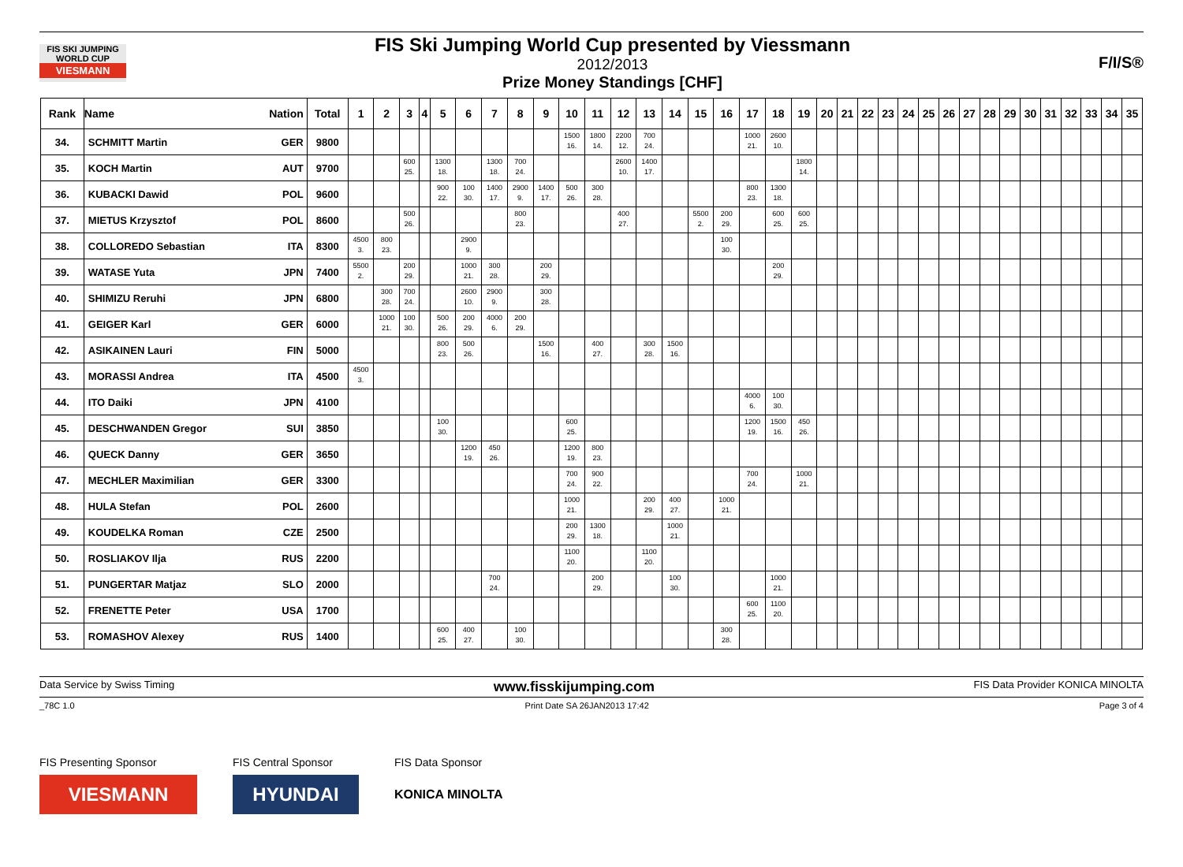FIS SKI JUMPING WORLD CUP
VIESMANN
FIS Ski Jumping World Cup presented by Viessmann
2012/2013
Prize Money Standings [CHF]
F/I/S®
| Rank | Name Nation | Total | 1 | 2 | 3 | 4 | 5 | 6 | 7 | 8 | 9 | 10 | 11 | 12 | 13 | 14 | 15 | 16 | 17 | 18 | 19 | 20 | 21 | 22 | 23 | 24 | 25 | 26 | 27 | 28 | 29 | 30 | 31 | 32 | 33 | 34 | 35 |
| --- | --- | --- | --- | --- | --- | --- | --- | --- | --- | --- | --- | --- | --- | --- | --- | --- | --- | --- | --- | --- | --- | --- | --- | --- | --- | --- | --- | --- | --- | --- | --- | --- | --- | --- | --- | --- | --- |
| 34. | SCHMITT Martin GER | 9800 | | | | | | | | | | 1500 16. | 1800 14. | 2200 12. | 700 24. | | | | 1000 21. | 2600 10. | | | | | | | | | | | | | | | | | |
| 35. | KOCH Martin AUT | 9700 | | | 600 25. | | 1300 18. | | 1300 18. | 700 24. | | | | 2600 10. | 1400 17. | | | | | | 1800 14. | | | | | | | | | | | | | | | | |
| 36. | KUBACKI Dawid POL | 9600 | | | | | 900 22. | 100 30. | 1400 17. | 2900 9. | 1400 17. | 500 26. | 300 28. | | | | | | 800 23. | 1300 18. | | | | | | | | | | | | | | | | | |
| 37. | MIETUS Krzysztof POL | 8600 | | | 500 26. | | | | | 800 23. | | | | 400 27. | | | 5500 2. | 200 29. | | 600 25. | 600 25. | | | | | | | | | | | | | | | | |
| 38. | COLLOREDO Sebastian ITA | 8300 | 4500 3. | 800 23. | | | | 2900 9. | | | | | | | | | | 100 30. | | | | | | | | | | | | | | | | | | | |
| 39. | WATASE Yuta JPN | 7400 | 5500 2. | | 200 29. | | | 1000 21. | 300 28. | | 200 29. | | | | | | | | | 200 29. | | | | | | | | | | | | | | | | | |
| 40. | SHIMIZU Reruhi JPN | 6800 | | 300 28. | 700 24. | | | 2600 10. | 2900 9. | | 300 28. | | | | | | | | | | | | | | | | | | | | | | | | | | |
| 41. | GEIGER Karl GER | 6000 | | 1000 21. | 100 30. | | 500 26. | 200 29. | 4000 6. | 200 29. | | | | | | | | | | | | | | | | | | | | | | | | | | | |
| 42. | ASIKAINEN Lauri FIN | 5000 | | | | | 800 23. | 500 26. | | | 1500 16. | | 400 27. | | 300 28. | 1500 16. | | | | | | | | | | | | | | | | | | | | | |
| 43. | MORASSI Andrea ITA | 4500 | 4500 3. | | | | | | | | | | | | | | | | | | | | | | | | | | | | | | | | | | |
| 44. | ITO Daiki JPN | 4100 | | | | | | | | | | | | | | | | | 4000 6. | 100 30. | | | | | | | | | | | | | | | | | |
| 45. | DESCHWANDEN Gregor SUI | 3850 | | | | | 100 30. | | | | | 600 25. | | | | | | | 1200 19. | 1500 16. | 450 26. | | | | | | | | | | | | | | | | |
| 46. | QUECK Danny GER | 3650 | | | | | | 1200 19. | 450 26. | | | 1200 19. | 800 23. | | | | | | | | | | | | | | | | | | | | | | | | |
| 47. | MECHLER Maximilian GER | 3300 | | | | | | | | | | 700 24. | 900 22. | | | | | | 700 24. | | 1000 21. | | | | | | | | | | | | | | | | |
| 48. | HULA Stefan POL | 2600 | | | | | | | | | | 1000 21. | | | 200 29. | 400 27. | | 1000 21. | | | | | | | | | | | | | | | | | | | |
| 49. | KOUDELKA Roman CZE | 2500 | | | | | | | | | | 200 29. | 1300 18. | | | 1000 21. | | | | | | | | | | | | | | | | | | | | | |
| 50. | ROSLIAKOV Ilja RUS | 2200 | | | | | | | | | | 1100 20. | | | 1100 20. | | | | | | | | | | | | | | | | | | | | | | |
| 51. | PUNGERTAR Matjaz SLO | 2000 | | | | | | | 700 24. | | | | 200 29. | | | 100 30. | | | | 1000 21. | | | | | | | | | | | | | | | | | |
| 52. | FRENETTE Peter USA | 1700 | | | | | | | | | | | | | | | | | 600 25. | 1100 20. | | | | | | | | | | | | | | | | | |
| 53. | ROMASHOV Alexey RUS | 1400 | | | | | 600 25. | 400 27. | | 100 30. | | | | | | | | 300 28. | | | | | | | | | | | | | | | | | | | |
Data Service by Swiss Timing www.fisskijumping.com FIS Data Provider KONICA MINOLTA
_78C 1.0 Print Date SA 26JAN2013 17:42 Page 3 of 4
FIS Presenting Sponsor
VIESMANN
FIS Central Sponsor
HYUNDAI
FIS Data Sponsor
KONICA MINOLTA